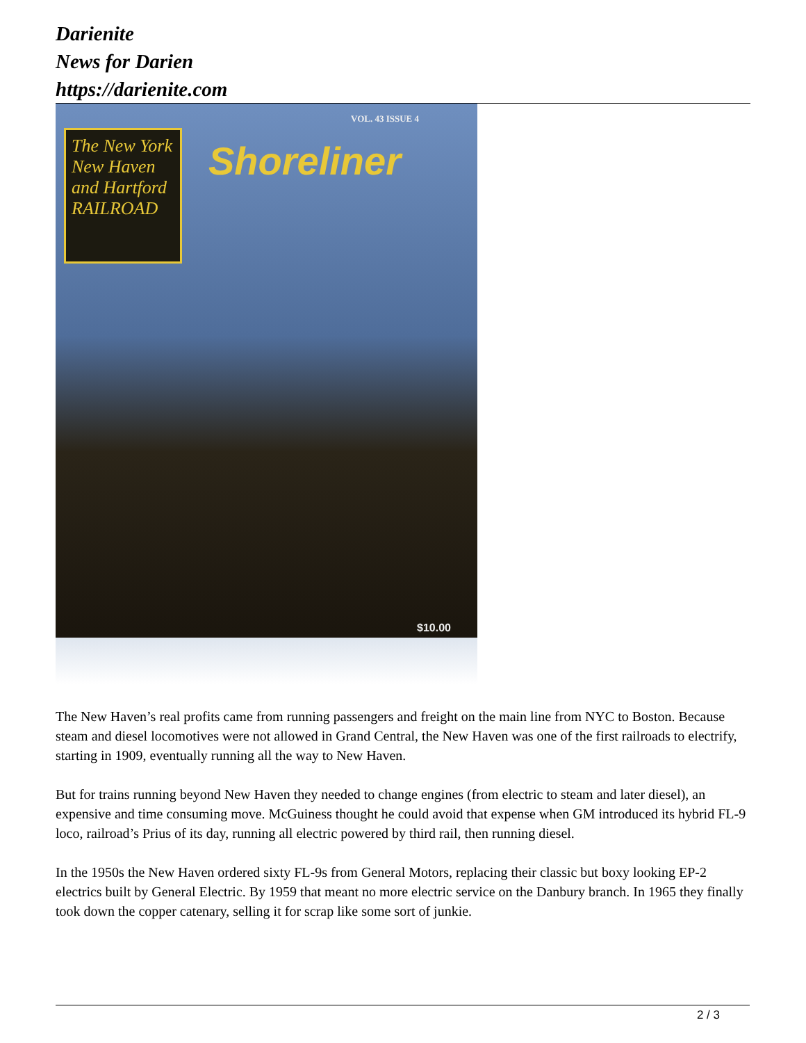Darienite
News for Darien
https://darienite.com
The New York New Haven and Hartford RAILROAD
VOL. 43 ISSUE 4
Shoreliner
$10.00
The New Haven’s real profits came from running passengers and freight on the main line from NYC to Boston. Because steam and diesel locomotives were not allowed in Grand Central, the New Haven was one of the first railroads to electrify, starting in 1909, eventually running all the way to New Haven.
But for trains running beyond New Haven they needed to change engines (from electric to steam and later diesel), an expensive and time consuming move. McGuiness thought he could avoid that expense when GM introduced its hybrid FL-9 loco, railroad’s Prius of its day, running all electric powered by third rail, then running diesel.
In the 1950s the New Haven ordered sixty FL-9s from General Motors, replacing their classic but boxy looking EP-2 electrics built by General Electric. By 1959 that meant no more electric service on the Danbury branch. In 1965 they finally took down the copper catenary, selling it for scrap like some sort of junkie.
2 / 3